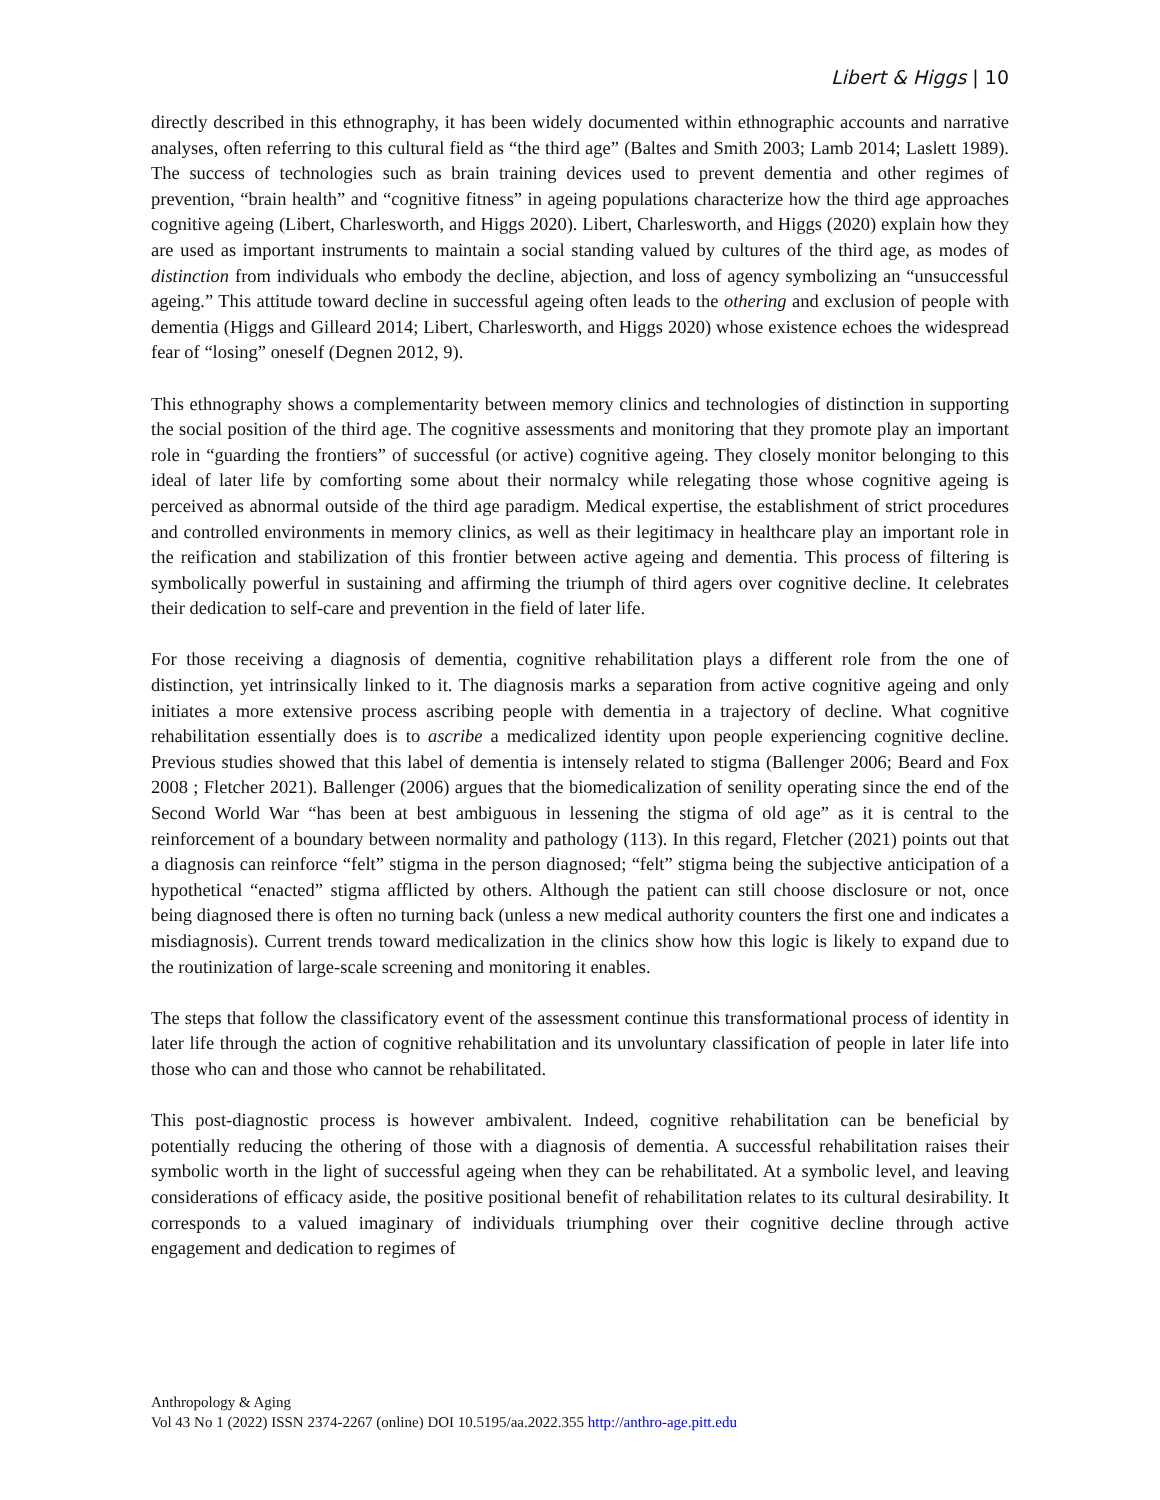Libert & Higgs | 10
directly described in this ethnography, it has been widely documented within ethnographic accounts and narrative analyses, often referring to this cultural field as “the third age” (Baltes and Smith 2003; Lamb 2014; Laslett 1989). The success of technologies such as brain training devices used to prevent dementia and other regimes of prevention, “brain health” and “cognitive fitness” in ageing populations characterize how the third age approaches cognitive ageing (Libert, Charlesworth, and Higgs 2020). Libert, Charlesworth, and Higgs (2020) explain how they are used as important instruments to maintain a social standing valued by cultures of the third age, as modes of distinction from individuals who embody the decline, abjection, and loss of agency symbolizing an “unsuccessful ageing.” This attitude toward decline in successful ageing often leads to the othering and exclusion of people with dementia (Higgs and Gilleard 2014; Libert, Charlesworth, and Higgs 2020) whose existence echoes the widespread fear of “losing” oneself (Degnen 2012, 9).
This ethnography shows a complementarity between memory clinics and technologies of distinction in supporting the social position of the third age. The cognitive assessments and monitoring that they promote play an important role in “guarding the frontiers” of successful (or active) cognitive ageing. They closely monitor belonging to this ideal of later life by comforting some about their normalcy while relegating those whose cognitive ageing is perceived as abnormal outside of the third age paradigm. Medical expertise, the establishment of strict procedures and controlled environments in memory clinics, as well as their legitimacy in healthcare play an important role in the reification and stabilization of this frontier between active ageing and dementia. This process of filtering is symbolically powerful in sustaining and affirming the triumph of third agers over cognitive decline. It celebrates their dedication to self-care and prevention in the field of later life.
For those receiving a diagnosis of dementia, cognitive rehabilitation plays a different role from the one of distinction, yet intrinsically linked to it. The diagnosis marks a separation from active cognitive ageing and only initiates a more extensive process ascribing people with dementia in a trajectory of decline. What cognitive rehabilitation essentially does is to ascribe a medicalized identity upon people experiencing cognitive decline. Previous studies showed that this label of dementia is intensely related to stigma (Ballenger 2006; Beard and Fox 2008 ; Fletcher 2021). Ballenger (2006) argues that the biomedicalization of senility operating since the end of the Second World War “has been at best ambiguous in lessening the stigma of old age” as it is central to the reinforcement of a boundary between normality and pathology (113). In this regard, Fletcher (2021) points out that a diagnosis can reinforce “felt” stigma in the person diagnosed; “felt” stigma being the subjective anticipation of a hypothetical “enacted” stigma afflicted by others. Although the patient can still choose disclosure or not, once being diagnosed there is often no turning back (unless a new medical authority counters the first one and indicates a misdiagnosis). Current trends toward medicalization in the clinics show how this logic is likely to expand due to the routinization of large-scale screening and monitoring it enables.
The steps that follow the classificatory event of the assessment continue this transformational process of identity in later life through the action of cognitive rehabilitation and its unvoluntary classification of people in later life into those who can and those who cannot be rehabilitated.
This post-diagnostic process is however ambivalent. Indeed, cognitive rehabilitation can be beneficial by potentially reducing the othering of those with a diagnosis of dementia. A successful rehabilitation raises their symbolic worth in the light of successful ageing when they can be rehabilitated. At a symbolic level, and leaving considerations of efficacy aside, the positive positional benefit of rehabilitation relates to its cultural desirability. It corresponds to a valued imaginary of individuals triumphing over their cognitive decline through active engagement and dedication to regimes of
Anthropology & Aging
Vol 43 No 1 (2022) ISSN 2374-2267 (online) DOI 10.5195/aa.2022.355 http://anthro-age.pitt.edu